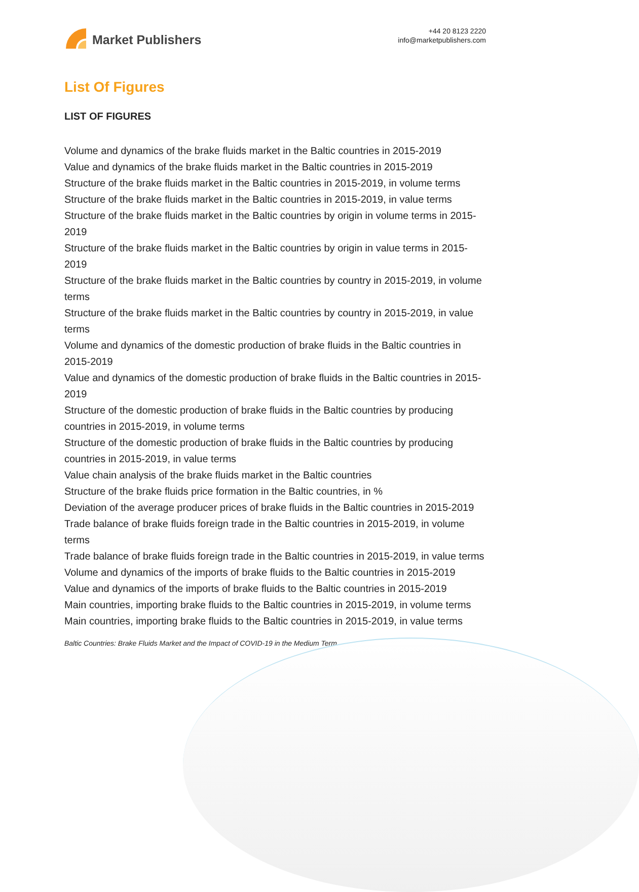Market Publishers
+44 20 8123 2220
info@marketpublishers.com
List Of Figures
LIST OF FIGURES
Volume and dynamics of the brake fluids market in the Baltic countries in 2015-2019
Value and dynamics of the brake fluids market in the Baltic countries in 2015-2019
Structure of the brake fluids market in the Baltic countries in 2015-2019, in volume terms
Structure of the brake fluids market in the Baltic countries in 2015-2019, in value terms
Structure of the brake fluids market in the Baltic countries by origin in volume terms in 2015-2019
Structure of the brake fluids market in the Baltic countries by origin in value terms in 2015-2019
Structure of the brake fluids market in the Baltic countries by country in 2015-2019, in volume terms
Structure of the brake fluids market in the Baltic countries by country in 2015-2019, in value terms
Volume and dynamics of the domestic production of brake fluids in the Baltic countries in 2015-2019
Value and dynamics of the domestic production of brake fluids in the Baltic countries in 2015-2019
Structure of the domestic production of brake fluids in the Baltic countries by producing countries in 2015-2019, in volume terms
Structure of the domestic production of brake fluids in the Baltic countries by producing countries in 2015-2019, in value terms
Value chain analysis of the brake fluids market in the Baltic countries
Structure of the brake fluids price formation in the Baltic countries, in %
Deviation of the average producer prices of brake fluids in the Baltic countries in 2015-2019
Trade balance of brake fluids foreign trade in the Baltic countries in 2015-2019, in volume terms
Trade balance of brake fluids foreign trade in the Baltic countries in 2015-2019, in value terms
Volume and dynamics of the imports of brake fluids to the Baltic countries in 2015-2019
Value and dynamics of the imports of brake fluids to the Baltic countries in 2015-2019
Main countries, importing brake fluids to the Baltic countries in 2015-2019, in volume terms
Main countries, importing brake fluids to the Baltic countries in 2015-2019, in value terms
Baltic Countries: Brake Fluids Market and the Impact of COVID-19 in the Medium Term